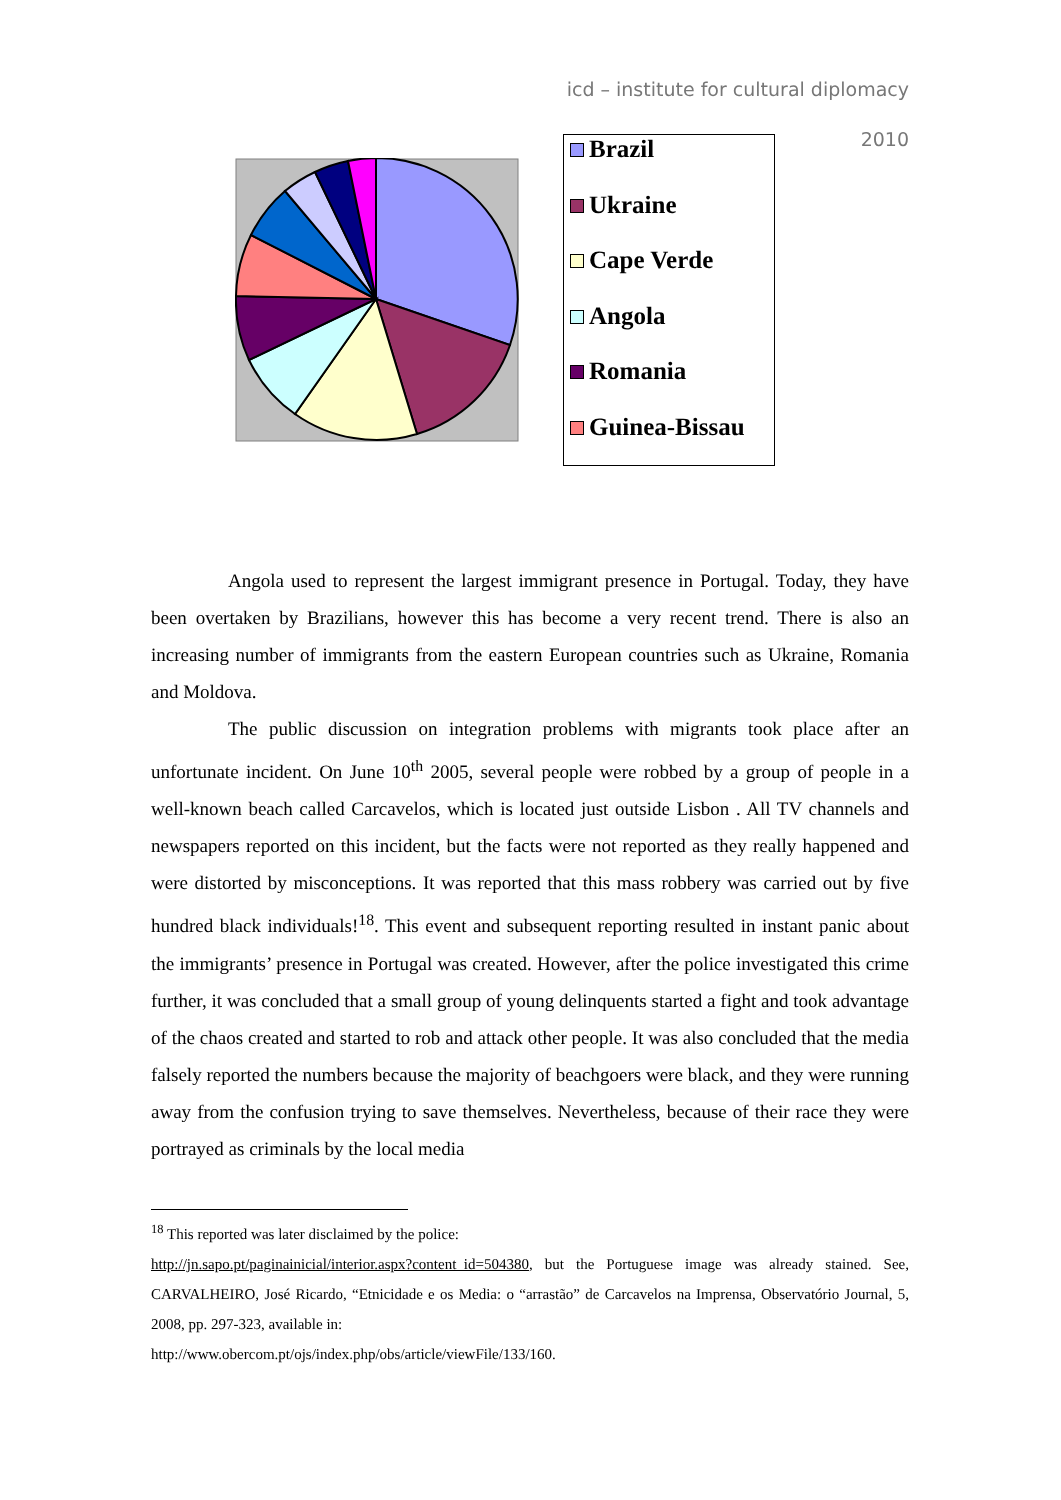icd – institute for cultural diplomacy
2010
Brazil
Ukraine
Cape Verde
Angola
Romania
Guinea-Bissau
Angola used to represent the largest immigrant presence in Portugal. Today, they have been overtaken by Brazilians, however this has become a very recent trend. There is also an increasing number of immigrants from the eastern European countries such as Ukraine, Romania and Moldova.
The public discussion on integration problems with migrants took place after an unfortunate incident. On June 10<sup>th</sup> 2005, several people were robbed by a group of people in a well-known beach called Carcavelos, which is located just outside Lisbon . All TV channels and newspapers reported on this incident, but the facts were not reported as they really happened and were distorted by misconceptions. It was reported that this mass robbery was carried out by five hundred black individuals!<sup>18</sup>. This event and subsequent reporting resulted in instant panic about the immigrants’ presence in Portugal was created. However, after the police investigated this crime further, it was concluded that a small group of young delinquents started a fight and took advantage of the chaos created and started to rob and attack other people. It was also concluded that the media falsely reported the numbers because the majority of beachgoers were black, and they were running away from the confusion trying to save themselves. Nevertheless, because of their race they were portrayed as criminals by the local media
<sup>18</sup> This reported was later disclaimed by the police:
http://jn.sapo.pt/paginainicial/interior.aspx?content_id=504380, but the Portuguese image was already stained. See, CARVALHEIRO, José Ricardo, “Etnicidade e os Media: o “arrastão” de Carcavelos na Imprensa, Observatório Journal, 5, 2008, pp. 297-323, available in:
http://www.obercom.pt/ojs/index.php/obs/article/viewFile/133/160.